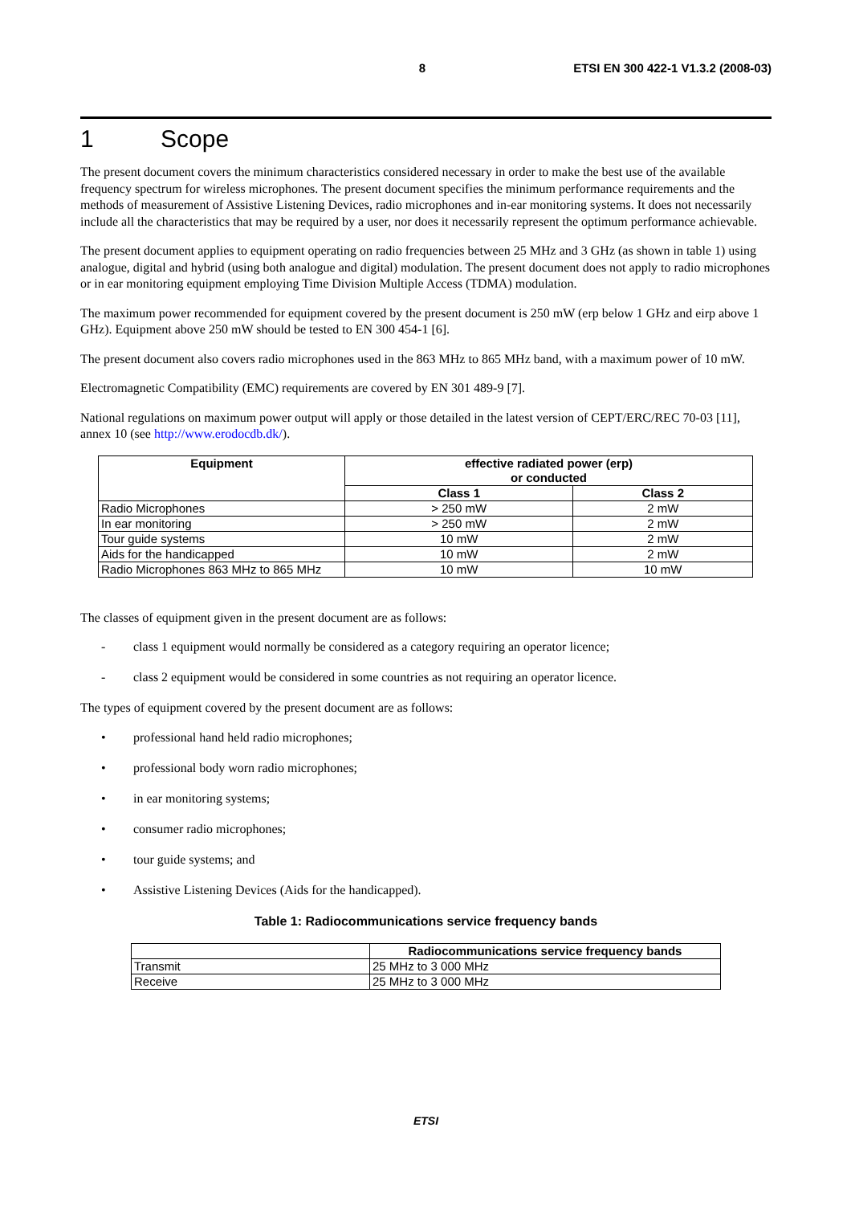8 ETSI EN 300 422-1 V1.3.2 (2008-03)
1 Scope
The present document covers the minimum characteristics considered necessary in order to make the best use of the available frequency spectrum for wireless microphones. The present document specifies the minimum performance requirements and the methods of measurement of Assistive Listening Devices, radio microphones and in-ear monitoring systems. It does not necessarily include all the characteristics that may be required by a user, nor does it necessarily represent the optimum performance achievable.
The present document applies to equipment operating on radio frequencies between 25 MHz and 3 GHz (as shown in table 1) using analogue, digital and hybrid (using both analogue and digital) modulation. The present document does not apply to radio microphones or in ear monitoring equipment employing Time Division Multiple Access (TDMA) modulation.
The maximum power recommended for equipment covered by the present document is 250 mW (erp below 1 GHz and eirp above 1 GHz). Equipment above 250 mW should be tested to EN 300 454-1 [6].
The present document also covers radio microphones used in the 863 MHz to 865 MHz band, with a maximum power of 10 mW.
Electromagnetic Compatibility (EMC) requirements are covered by EN 301 489-9 [7].
National regulations on maximum power output will apply or those detailed in the latest version of CEPT/ERC/REC 70-03 [11], annex 10 (see http://www.erodocdb.dk/).
| Equipment | effective radiated power (erp) or conducted | |
| --- | --- | --- |
| | Class 1 | Class 2 |
| Radio Microphones | > 250 mW | 2 mW |
| In ear monitoring | > 250 mW | 2 mW |
| Tour guide systems | 10 mW | 2 mW |
| Aids for the handicapped | 10 mW | 2 mW |
| Radio Microphones 863 MHz to 865 MHz | 10 mW | 10 mW |
The classes of equipment given in the present document are as follows:
- class 1 equipment would normally be considered as a category requiring an operator licence;
- class 2 equipment would be considered in some countries as not requiring an operator licence.
The types of equipment covered by the present document are as follows:
• professional hand held radio microphones;
• professional body worn radio microphones;
• in ear monitoring systems;
• consumer radio microphones;
• tour guide systems; and
• Assistive Listening Devices (Aids for the handicapped).
Table 1: Radiocommunications service frequency bands
| | Radiocommunications service frequency bands |
| --- | --- |
| Transmit | 25 MHz to 3 000 MHz |
| Receive | 25 MHz to 3 000 MHz |
ETSI